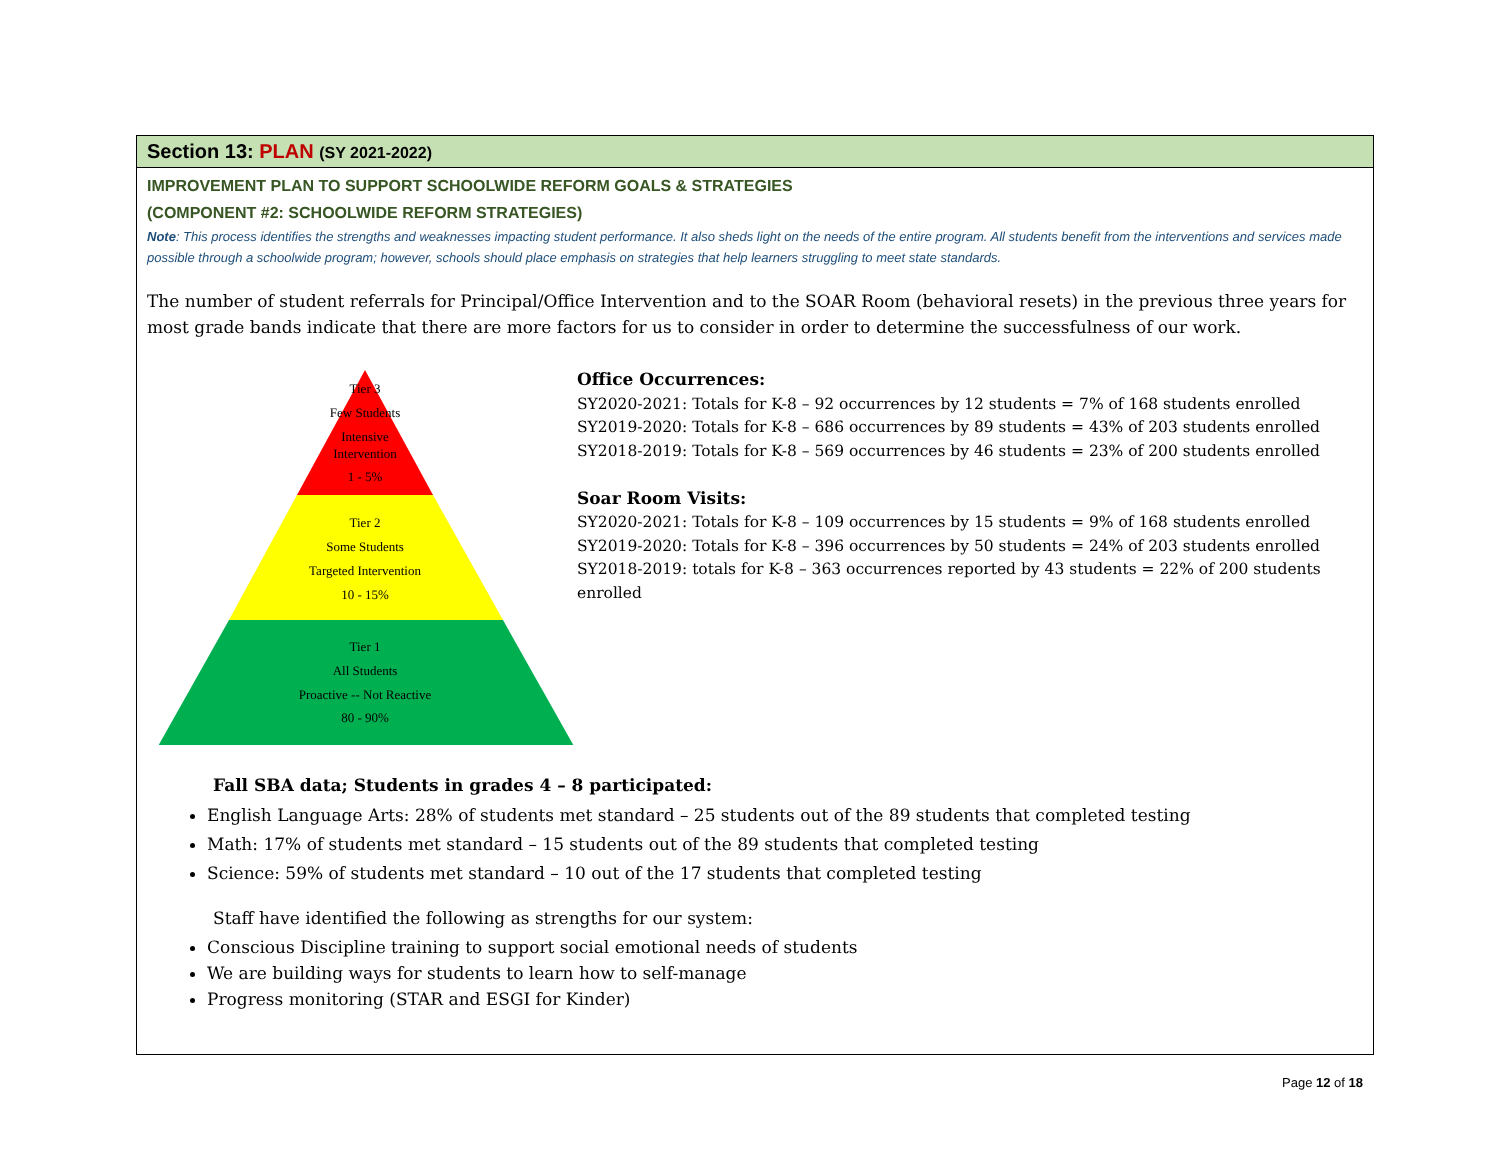Section 13: PLAN (SY 2021-2022)
IMPROVEMENT PLAN TO SUPPORT SCHOOLWIDE REFORM GOALS & STRATEGIES
(COMPONENT #2: SCHOOLWIDE REFORM STRATEGIES)
Note: This process identifies the strengths and weaknesses impacting student performance. It also sheds light on the needs of the entire program. All students benefit from the interventions and services made possible through a schoolwide program; however, schools should place emphasis on strategies that help learners struggling to meet state standards.
The number of student referrals for Principal/Office Intervention and to the SOAR Room (behavioral resets) in the previous three years for most grade bands indicate that there are more factors for us to consider in order to determine the successfulness of our work.
Tier 3
Few Students
Intensive
Intervention
1 - 5%
Tier 2
Some Students
Targeted Intervention
10 - 15%
Tier 1
All Students
Proactive -- Not Reactive
80 - 90%
Office Occurrences:
SY2020-2021: Totals for K-8 – 92 occurrences by 12 students = 7% of 168 students enrolled
SY2019-2020: Totals for K-8 – 686 occurrences by 89 students = 43% of 203 students enrolled
SY2018-2019: Totals for K-8 – 569 occurrences by 46 students = 23% of 200 students enrolled
Soar Room Visits:
SY2020-2021: Totals for K-8 – 109 occurrences by 15 students = 9% of 168 students enrolled
SY2019-2020: Totals for K-8 – 396 occurrences by 50 students = 24% of 203 students enrolled
SY2018-2019: totals for K-8 – 363 occurrences reported by 43 students = 22% of 200 students enrolled
Fall SBA data; Students in grades 4 – 8 participated:
English Language Arts: 28% of students met standard – 25 students out of the 89 students that completed testing
Math: 17% of students met standard – 15 students out of the 89 students that completed testing
Science: 59% of students met standard – 10 out of the 17 students that completed testing
Staff have identified the following as strengths for our system:
Conscious Discipline training to support social emotional needs of students
We are building ways for students to learn how to self-manage
Progress monitoring (STAR and ESGI for Kinder)
Page 12 of 18